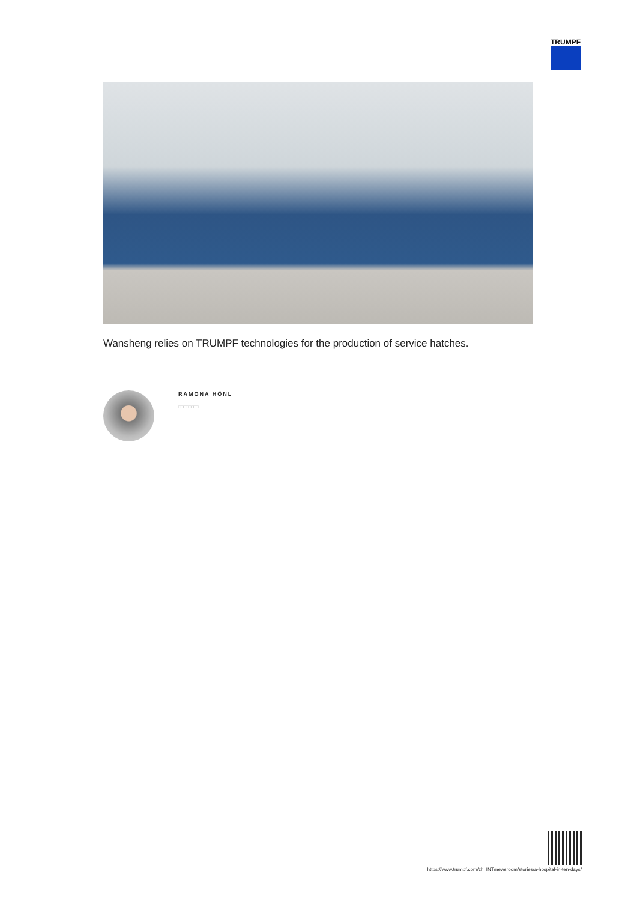TRUMPF
Wansheng relies on TRUMPF technologies for the production of service hatches.
RAMONA HÖNL
□□□□□□□□
https://www.trumpf.com/zh_INT/newsroom/stories/a-hospital-in-ten-days/